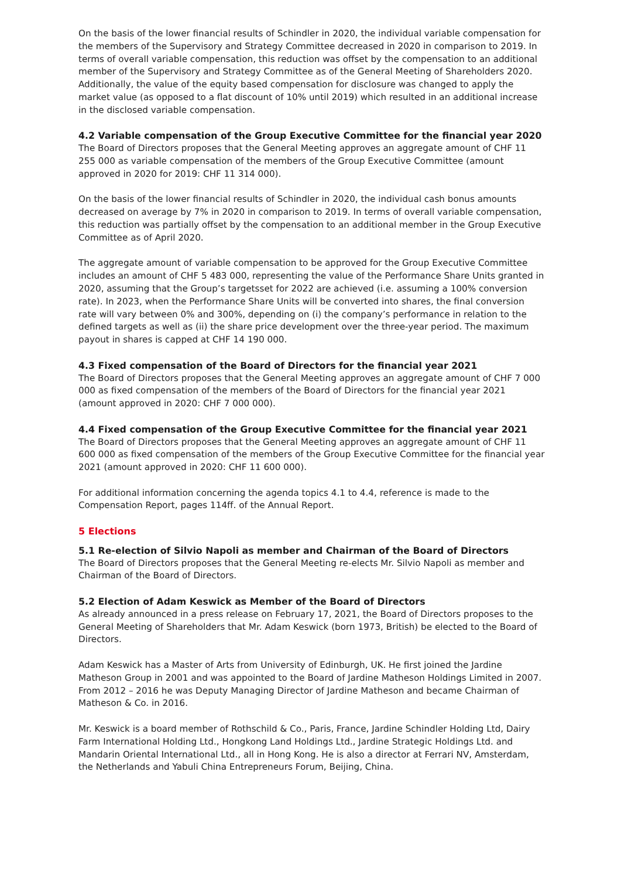On the basis of the lower financial results of Schindler in 2020, the individual variable compensation for the members of the Supervisory and Strategy Committee decreased in 2020 in comparison to 2019. In terms of overall variable compensation, this reduction was offset by the compensation to an additional member of the Supervisory and Strategy Committee as of the General Meeting of Shareholders 2020. Additionally, the value of the equity based compensation for disclosure was changed to apply the market value (as opposed to a flat discount of 10% until 2019) which resulted in an additional increase in the disclosed variable compensation.
4.2 Variable compensation of the Group Executive Committee for the financial year 2020
The Board of Directors proposes that the General Meeting approves an aggregate amount of CHF 11 255 000 as variable compensation of the members of the Group Executive Committee (amount approved in 2020 for 2019: CHF 11 314 000).
On the basis of the lower financial results of Schindler in 2020, the individual cash bonus amounts decreased on average by 7% in 2020 in comparison to 2019. In terms of overall variable compensation, this reduction was partially offset by the compensation to an additional member in the Group Executive Committee as of April 2020.
The aggregate amount of variable compensation to be approved for the Group Executive Committee includes an amount of CHF 5 483 000, representing the value of the Performance Share Units granted in 2020, assum­ing that the Group’s targetsset for 2022 are achieved (i.e. assuming a 100% conversion rate). In 2023, when the Performance Share Units will be converted into shares, the final conversion rate will vary between 0% and 300%, depending on (i) the company’s performance in relation to the defined targets as well as (ii) the share price development over the three-year period. The maximum payout in shares is capped at CHF 14 190 000.
4.3 Fixed compensation of the Board of Directors for the financial year 2021
The Board of Directors proposes that the General Meeting approves an aggregate amount of CHF 7 000 000 as fixed compensation of the members of the Board of Directors for the financial year 2021 (amount approved in 2020: CHF 7 000 000).
4.4 Fixed compensation of the Group Executive Committee for the financial year 2021
The Board of Directors proposes that the General Meeting approves an aggregate amount of CHF 11 600 000 as fixed compensation of the members of the Group Executive Committee for the financial year 2021 (amount approved in 2020: CHF 11 600 000).
For additional information concerning the agenda topics 4.1 to 4.4, reference is made to the Compensation Report, pages 114ff. of the Annual Report.
5 Elections
5.1 Re-election of Silvio Napoli as member and Chairman of the Board of Directors
The Board of Directors proposes that the General Meeting re-elects Mr. Silvio Napoli as member and Chairman of the Board of Directors.
5.2 Election of Adam Keswick as Member of the Board of Directors
As already announced in a press release on February 17, 2021, the Board of Directors proposes to the Gener­al Meeting of Shareholders that Mr. Adam Keswick (born 1973, British) be elected to the Board of Directors.
Adam Keswick has a Master of Arts from University of Edinburgh, UK. He first joined the Jardine Matheson Group in 2001 and was appointed to the Board of Jardine Matheson Holdings Limited in 2007. From 2012 – 2016 he was Deputy Managing Director of Jardine Matheson and became Chairman of Matheson & Co. in 2016.
Mr. Keswick is a board member of Rothschild & Co., Paris, France, Jardine Schindler Holding Ltd, Dairy Farm International Holding Ltd., Hongkong Land Holdings Ltd., Jardine Strategic Holdings Ltd. and Mandarin Oriental International Ltd., all in Hong Kong. He is also a director at Ferrari NV, Amsterdam, the Netherlands and Yabuli China Entrepreneurs Forum, Beijing, China.